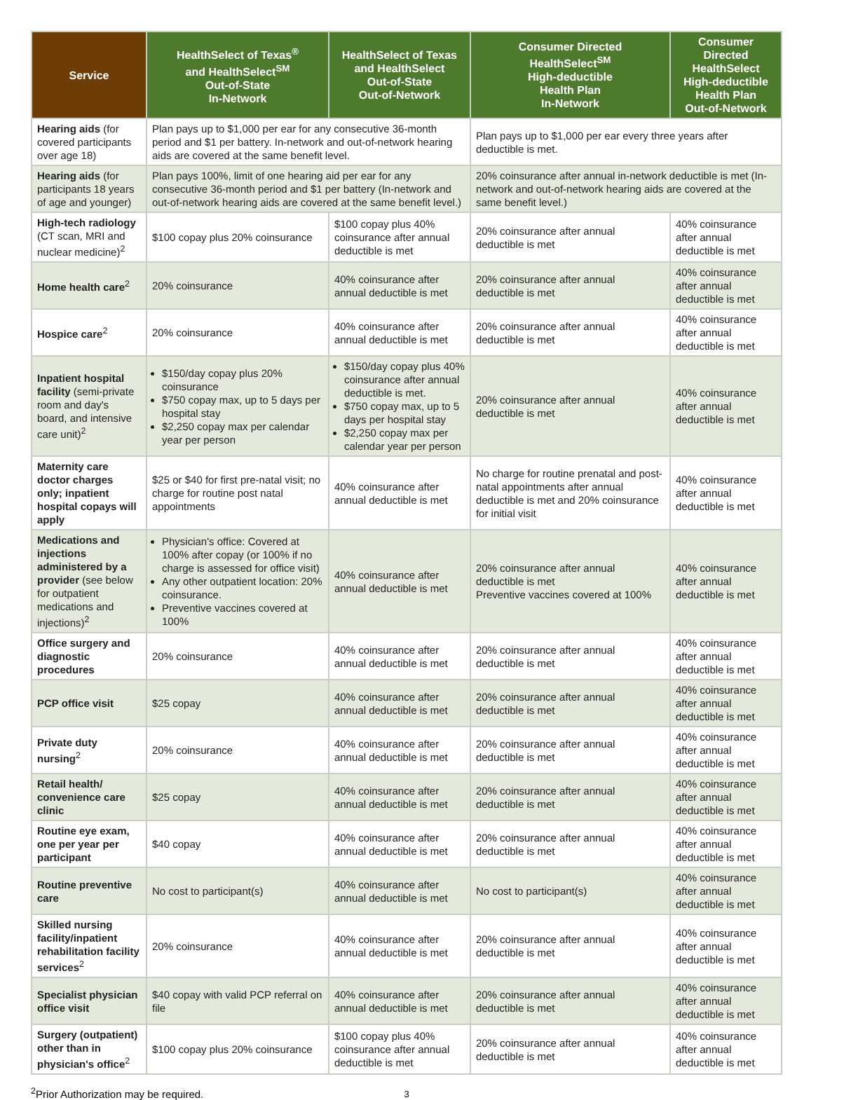| Service | HealthSelect of Texas<sup>®</sup> and HealthSelect<sup>SM</sup> Out-of-State In-Network | HealthSelect of Texas and HealthSelect Out-of-State Out-of-Network | Consumer Directed HealthSelect<sup>SM</sup> High-deductible Health Plan In-Network | Consumer Directed HealthSelect High-deductible Health Plan Out-of-Network |
| --- | --- | --- | --- | --- |
| Hearing aids (for covered participants over age 18) | Plan pays up to $1,000 per ear for any consecutive 36-month period and $1 per battery. In-network and out-of-network hearing aids are covered at the same benefit level. | | Plan pays up to $1,000 per ear every three years after deductible is met. | |
| Hearing aids (for participants 18 years of age and younger) | Plan pays 100%, limit of one hearing aid per ear for any consecutive 36-month period and $1 per battery (In-network and out-of-network hearing aids are covered at the same benefit level.) | | 20% coinsurance after annual in-network deductible is met (In-network and out-of-network hearing aids are covered at the same benefit level.) | |
| High-tech radiology (CT scan, MRI and nuclear medicine)<sup>2</sup> | $100 copay plus 20% coinsurance | $100 copay plus 40% coinsurance after annual deductible is met | 20% coinsurance after annual deductible is met | 40% coinsurance after annual deductible is met |
| Home health care<sup>2</sup> | 20% coinsurance | 40% coinsurance after annual deductible is met | 20% coinsurance after annual deductible is met | 40% coinsurance after annual deductible is met |
| Hospice care<sup>2</sup> | 20% coinsurance | 40% coinsurance after annual deductible is met | 20% coinsurance after annual deductible is met | 40% coinsurance after annual deductible is met |
| Inpatient hospital facility (semi-private room and day's board, and intensive care unit)<sup>2</sup> | $150/day copay plus 20% coinsurance $750 copay max, up to 5 days per hospital stay $2,250 copay max per calendar year per person | $150/day copay plus 40% coinsurance after annual deductible is met. $750 copay max, up to 5 days per hospital stay $2,250 copay max per calendar year per person | 20% coinsurance after annual deductible is met | 40% coinsurance after annual deductible is met |
| Maternity care doctor charges only; inpatient hospital copays will apply | $25 or $40 for first pre-natal visit; no charge for routine post natal appointments | 40% coinsurance after annual deductible is met | No charge for routine prenatal and post-natal appointments after annual deductible is met and 20% coinsurance for initial visit | 40% coinsurance after annual deductible is met |
| Medications and injections administered by a provider (see below for outpatient medications and injections)<sup>2</sup> | Physician's office: Covered at 100% after copay (or 100% if no charge is assessed for office visit) Any other outpatient location: 20% coinsurance. Preventive vaccines covered at 100% | 40% coinsurance after annual deductible is met | 20% coinsurance after annual deductible is met Preventive vaccines covered at 100% | 40% coinsurance after annual deductible is met |
| Office surgery and diagnostic procedures | 20% coinsurance | 40% coinsurance after annual deductible is met | 20% coinsurance after annual deductible is met | 40% coinsurance after annual deductible is met |
| PCP office visit | $25 copay | 40% coinsurance after annual deductible is met | 20% coinsurance after annual deductible is met | 40% coinsurance after annual deductible is met |
| Private duty nursing<sup>2</sup> | 20% coinsurance | 40% coinsurance after annual deductible is met | 20% coinsurance after annual deductible is met | 40% coinsurance after annual deductible is met |
| Retail health/ convenience care clinic | $25 copay | 40% coinsurance after annual deductible is met | 20% coinsurance after annual deductible is met | 40% coinsurance after annual deductible is met |
| Routine eye exam, one per year per participant | $40 copay | 40% coinsurance after annual deductible is met | 20% coinsurance after annual deductible is met | 40% coinsurance after annual deductible is met |
| Routine preventive care | No cost to participant(s) | 40% coinsurance after annual deductible is met | No cost to participant(s) | 40% coinsurance after annual deductible is met |
| Skilled nursing facility/inpatient rehabilitation facility services<sup>2</sup> | 20% coinsurance | 40% coinsurance after annual deductible is met | 20% coinsurance after annual deductible is met | 40% coinsurance after annual deductible is met |
| Specialist physician office visit | $40 copay with valid PCP referral on file | 40% coinsurance after annual deductible is met | 20% coinsurance after annual deductible is met | 40% coinsurance after annual deductible is met |
| Surgery (outpatient) other than in physician's office<sup>2</sup> | $100 copay plus 20% coinsurance | $100 copay plus 40% coinsurance after annual deductible is met | 20% coinsurance after annual deductible is met | 40% coinsurance after annual deductible is met |
<sup>2</sup> Prior Authorization may be required.
3